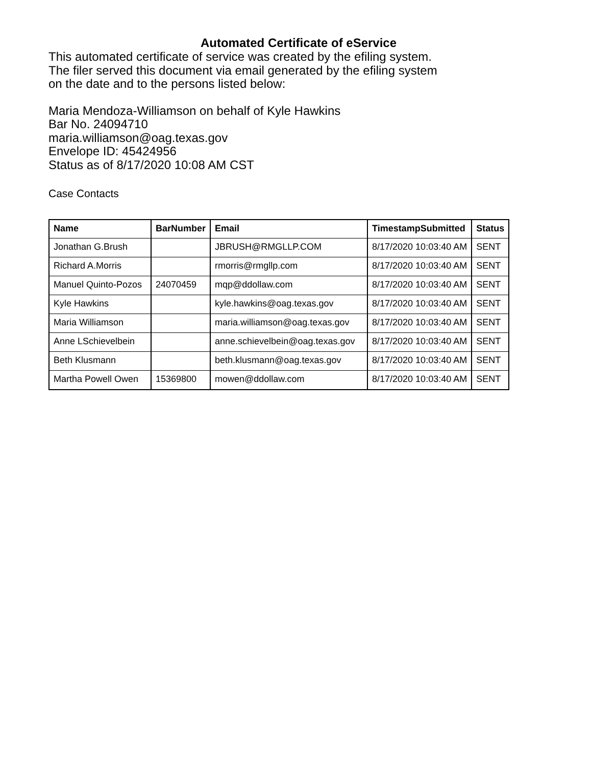Automated Certificate of eService
This automated certificate of service was created by the efiling system.
The filer served this document via email generated by the efiling system
on the date and to the persons listed below:
Maria Mendoza-Williamson on behalf of Kyle Hawkins
Bar No. 24094710
maria.williamson@oag.texas.gov
Envelope ID: 45424956
Status as of 8/17/2020 10:08 AM CST
Case Contacts
| Name | BarNumber | Email | TimestampSubmitted | Status |
| --- | --- | --- | --- | --- |
| Jonathan G.Brush | | JBRUSH@RMGLLP.COM | 8/17/2020 10:03:40 AM | SENT |
| Richard A.Morris | | rmorris@rmgllp.com | 8/17/2020 10:03:40 AM | SENT |
| Manuel Quinto-Pozos | 24070459 | mqp@ddollaw.com | 8/17/2020 10:03:40 AM | SENT |
| Kyle Hawkins | | kyle.hawkins@oag.texas.gov | 8/17/2020 10:03:40 AM | SENT |
| Maria Williamson | | maria.williamson@oag.texas.gov | 8/17/2020 10:03:40 AM | SENT |
| Anne LSchievelbein | | anne.schievelbein@oag.texas.gov | 8/17/2020 10:03:40 AM | SENT |
| Beth Klusmann | | beth.klusmann@oag.texas.gov | 8/17/2020 10:03:40 AM | SENT |
| Martha Powell Owen | 15369800 | mowen@ddollaw.com | 8/17/2020 10:03:40 AM | SENT |